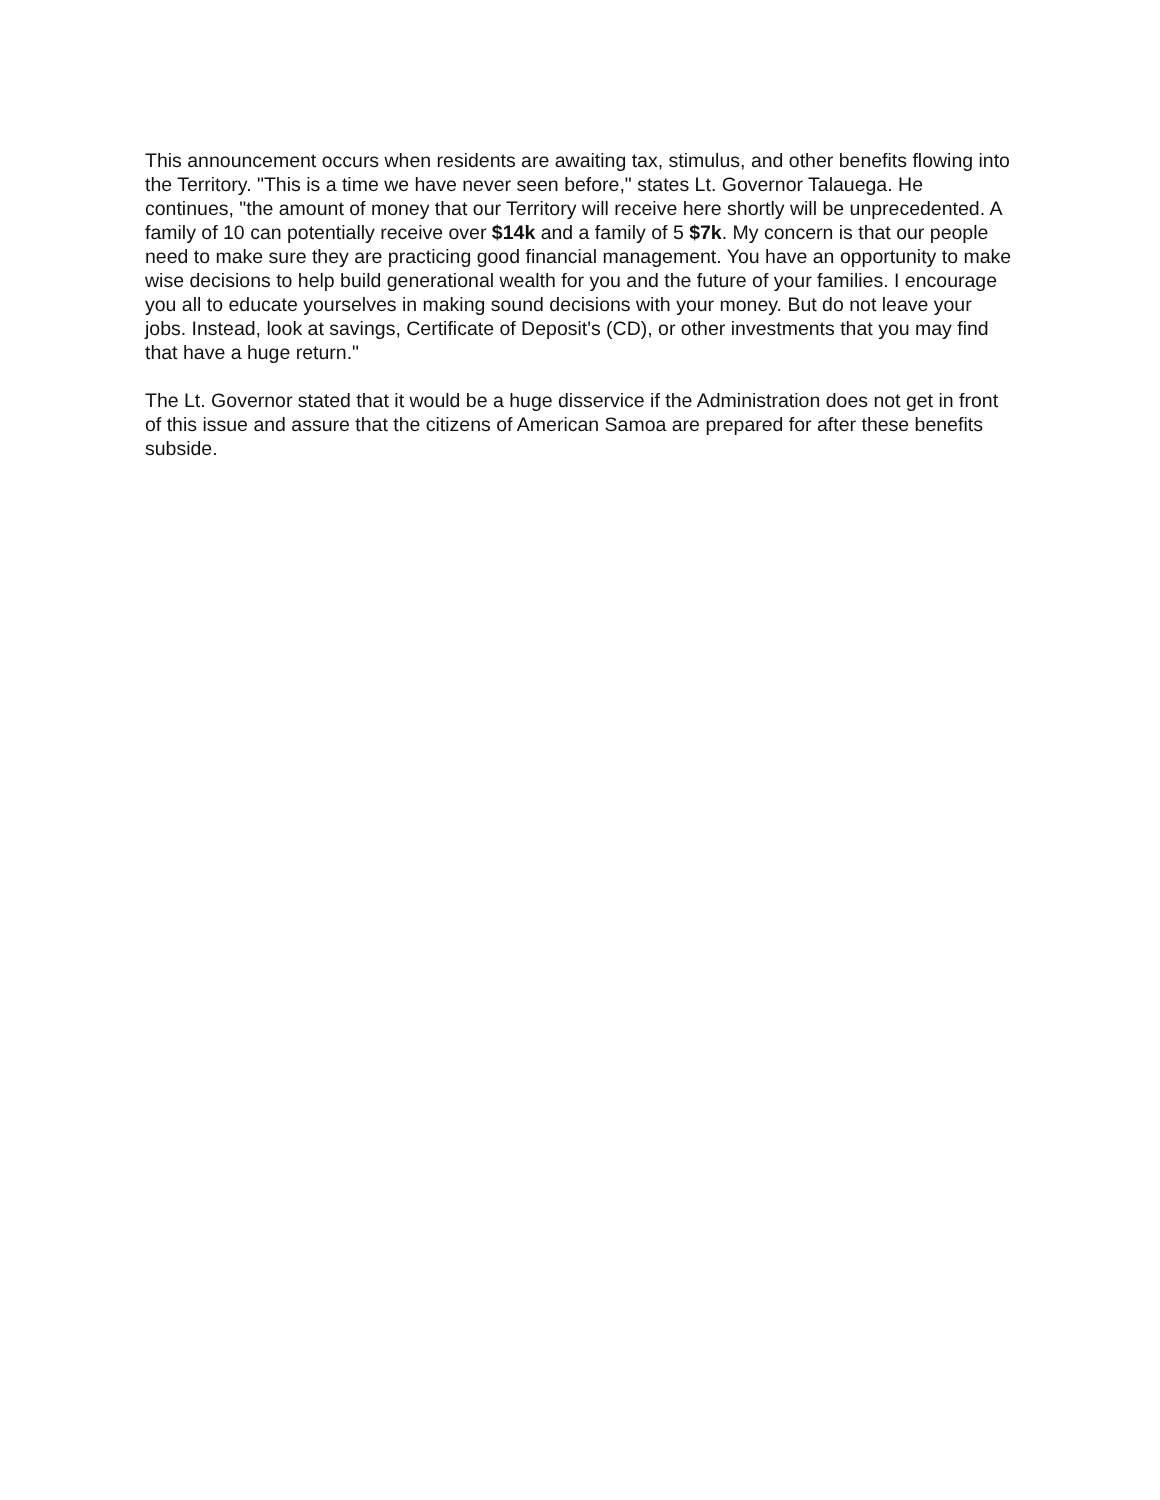This announcement occurs when residents are awaiting tax, stimulus, and other benefits flowing into the Territory. "This is a time we have never seen before," states Lt. Governor Talauega. He continues, "the amount of money that our Territory will receive here shortly will be unprecedented. A family of 10 can potentially receive over $14k and a family of 5 $7k. My concern is that our people need to make sure they are practicing good financial management. You have an opportunity to make wise decisions to help build generational wealth for you and the future of your families. I encourage you all to educate yourselves in making sound decisions with your money. But do not leave your jobs. Instead, look at savings, Certificate of Deposit's (CD), or other investments that you may find that have a huge return."
The Lt. Governor stated that it would be a huge disservice if the Administration does not get in front of this issue and assure that the citizens of American Samoa are prepared for after these benefits subside.